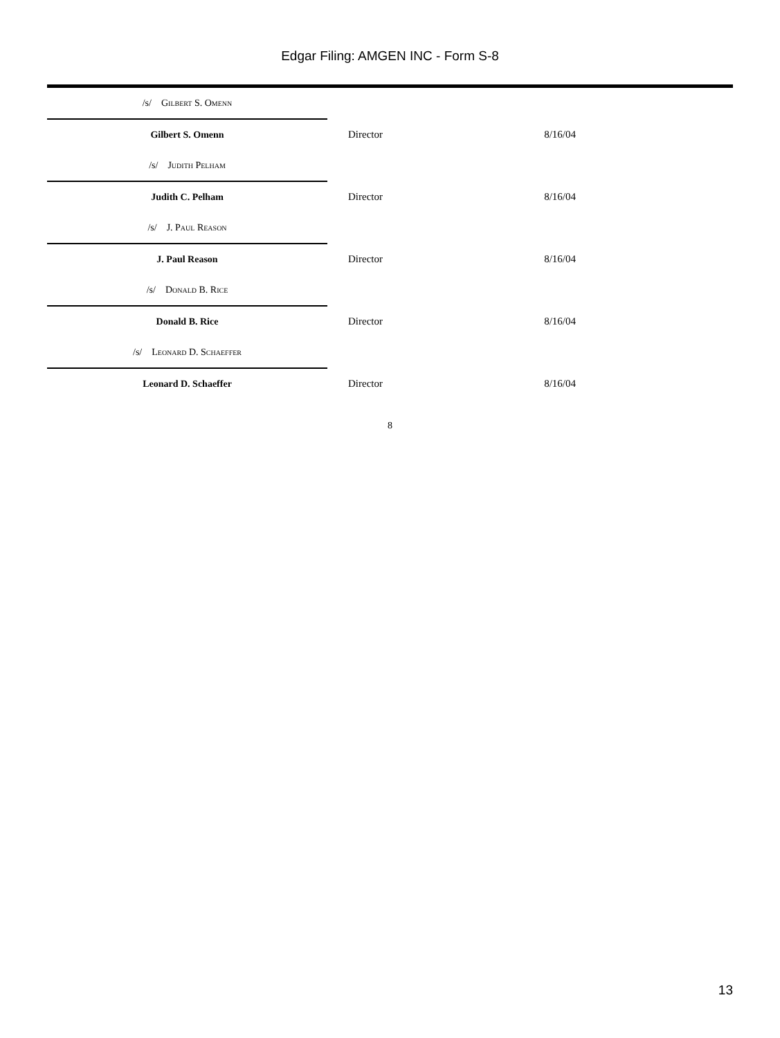Edgar Filing: AMGEN INC - Form S-8
| /s/ Gilbert S. Omenn | | |
| Gilbert S. Omenn | Director | 8/16/04 |
| /s/ Judith Pelham | | |
| Judith C. Pelham | Director | 8/16/04 |
| /s/ J. Paul Reason | | |
| J. Paul Reason | Director | 8/16/04 |
| /s/ Donald B. Rice | | |
| Donald B. Rice | Director | 8/16/04 |
| /s/ Leonard D. Schaeffer | | |
| Leonard D. Schaeffer | Director | 8/16/04 |
8
13